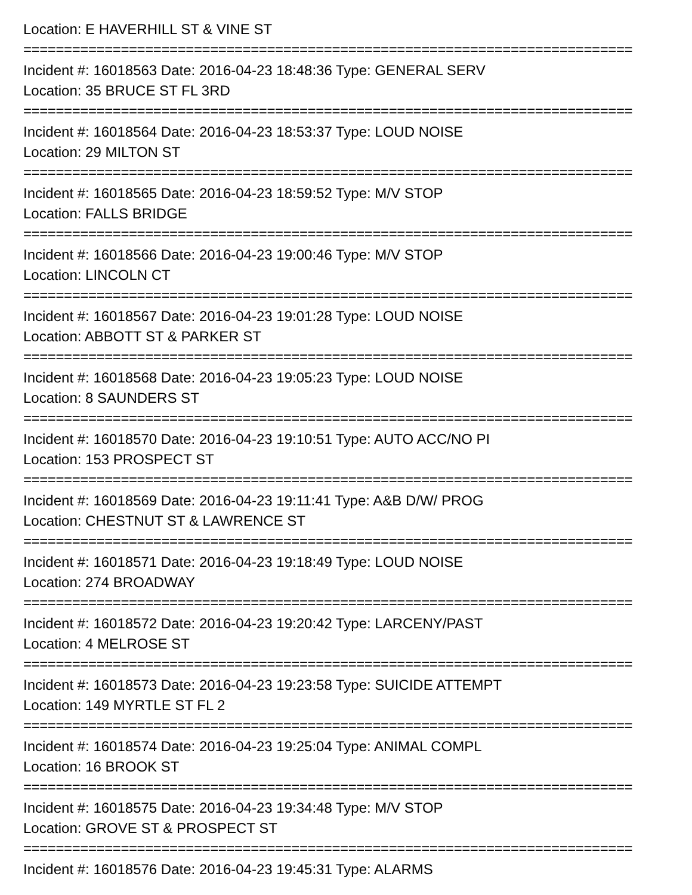Location: E HAVERHILL ST & VINE ST
===========================================================================
Incident #: 16018563 Date: 2016-04-23 18:48:36 Type: GENERAL SERV
Location: 35 BRUCE ST FL 3RD
===========================================================================
Incident #: 16018564 Date: 2016-04-23 18:53:37 Type: LOUD NOISE
Location: 29 MILTON ST
===========================================================================
Incident #: 16018565 Date: 2016-04-23 18:59:52 Type: M/V STOP
Location: FALLS BRIDGE
===========================================================================
Incident #: 16018566 Date: 2016-04-23 19:00:46 Type: M/V STOP
Location: LINCOLN CT
===========================================================================
Incident #: 16018567 Date: 2016-04-23 19:01:28 Type: LOUD NOISE
Location: ABBOTT ST & PARKER ST
===========================================================================
Incident #: 16018568 Date: 2016-04-23 19:05:23 Type: LOUD NOISE
Location: 8 SAUNDERS ST
===========================================================================
Incident #: 16018570 Date: 2016-04-23 19:10:51 Type: AUTO ACC/NO PI
Location: 153 PROSPECT ST
===========================================================================
Incident #: 16018569 Date: 2016-04-23 19:11:41 Type: A&B D/W/ PROG
Location: CHESTNUT ST & LAWRENCE ST
===========================================================================
Incident #: 16018571 Date: 2016-04-23 19:18:49 Type: LOUD NOISE
Location: 274 BROADWAY
===========================================================================
Incident #: 16018572 Date: 2016-04-23 19:20:42 Type: LARCENY/PAST
Location: 4 MELROSE ST
===========================================================================
Incident #: 16018573 Date: 2016-04-23 19:23:58 Type: SUICIDE ATTEMPT
Location: 149 MYRTLE ST FL 2
===========================================================================
Incident #: 16018574 Date: 2016-04-23 19:25:04 Type: ANIMAL COMPL
Location: 16 BROOK ST
===========================================================================
Incident #: 16018575 Date: 2016-04-23 19:34:48 Type: M/V STOP
Location: GROVE ST & PROSPECT ST
===========================================================================
Incident #: 16018576 Date: 2016-04-23 19:45:31 Type: ALARMS